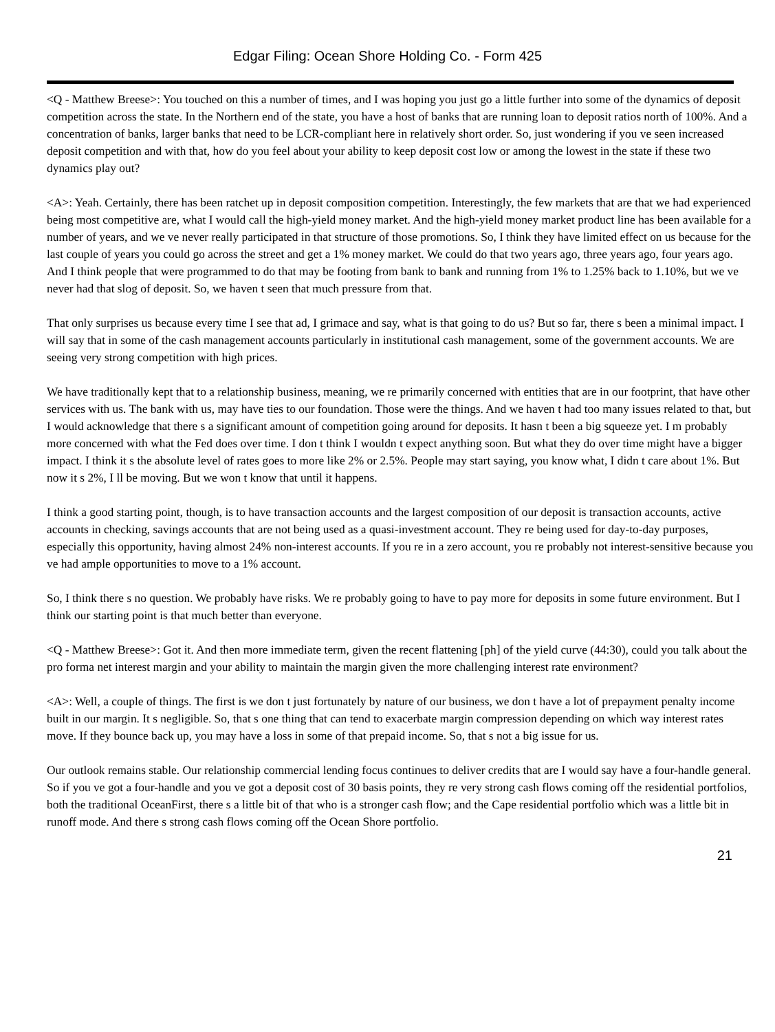Edgar Filing: Ocean Shore Holding Co. - Form 425
<Q - Matthew Breese>: You touched on this a number of times, and I was hoping you just go a little further into some of the dynamics of deposit competition across the state. In the Northern end of the state, you have a host of banks that are running loan to deposit ratios north of 100%. And a concentration of banks, larger banks that need to be LCR-compliant here in relatively short order. So, just wondering if you ve seen increased deposit competition and with that, how do you feel about your ability to keep deposit cost low or among the lowest in the state if these two dynamics play out?
<A>: Yeah. Certainly, there has been ratchet up in deposit composition competition. Interestingly, the few markets that are that we had experienced being most competitive are, what I would call the high-yield money market. And the high-yield money market product line has been available for a number of years, and we ve never really participated in that structure of those promotions. So, I think they have limited effect on us because for the last couple of years you could go across the street and get a 1% money market. We could do that two years ago, three years ago, four years ago. And I think people that were programmed to do that may be footing from bank to bank and running from 1% to 1.25% back to 1.10%, but we ve never had that slog of deposit. So, we haven t seen that much pressure from that.
That only surprises us because every time I see that ad, I grimace and say, what is that going to do us? But so far, there s been a minimal impact. I will say that in some of the cash management accounts particularly in institutional cash management, some of the government accounts. We are seeing very strong competition with high prices.
We have traditionally kept that to a relationship business, meaning, we re primarily concerned with entities that are in our footprint, that have other services with us. The bank with us, may have ties to our foundation. Those were the things. And we haven t had too many issues related to that, but I would acknowledge that there s a significant amount of competition going around for deposits. It hasn t been a big squeeze yet. I m probably more concerned with what the Fed does over time. I don t think I wouldn t expect anything soon. But what they do over time might have a bigger impact. I think it s the absolute level of rates goes to more like 2% or 2.5%. People may start saying, you know what, I didn t care about 1%. But now it s 2%, I ll be moving. But we won t know that until it happens.
I think a good starting point, though, is to have transaction accounts and the largest composition of our deposit is transaction accounts, active accounts in checking, savings accounts that are not being used as a quasi-investment account. They re being used for day-to-day purposes, especially this opportunity, having almost 24% non-interest accounts. If you re in a zero account, you re probably not interest-sensitive because you ve had ample opportunities to move to a 1% account.
So, I think there s no question. We probably have risks. We re probably going to have to pay more for deposits in some future environment. But I think our starting point is that much better than everyone.
<Q - Matthew Breese>: Got it. And then more immediate term, given the recent flattening [ph] of the yield curve (44:30), could you talk about the pro forma net interest margin and your ability to maintain the margin given the more challenging interest rate environment?
<A>: Well, a couple of things. The first is we don t just fortunately by nature of our business, we don t have a lot of prepayment penalty income built in our margin. It s negligible. So, that s one thing that can tend to exacerbate margin compression depending on which way interest rates move. If they bounce back up, you may have a loss in some of that prepaid income. So, that s not a big issue for us.
Our outlook remains stable. Our relationship commercial lending focus continues to deliver credits that are I would say have a four-handle general. So if you ve got a four-handle and you ve got a deposit cost of 30 basis points, they re very strong cash flows coming off the residential portfolios, both the traditional OceanFirst, there s a little bit of that who is a stronger cash flow; and the Cape residential portfolio which was a little bit in runoff mode. And there s strong cash flows coming off the Ocean Shore portfolio.
21